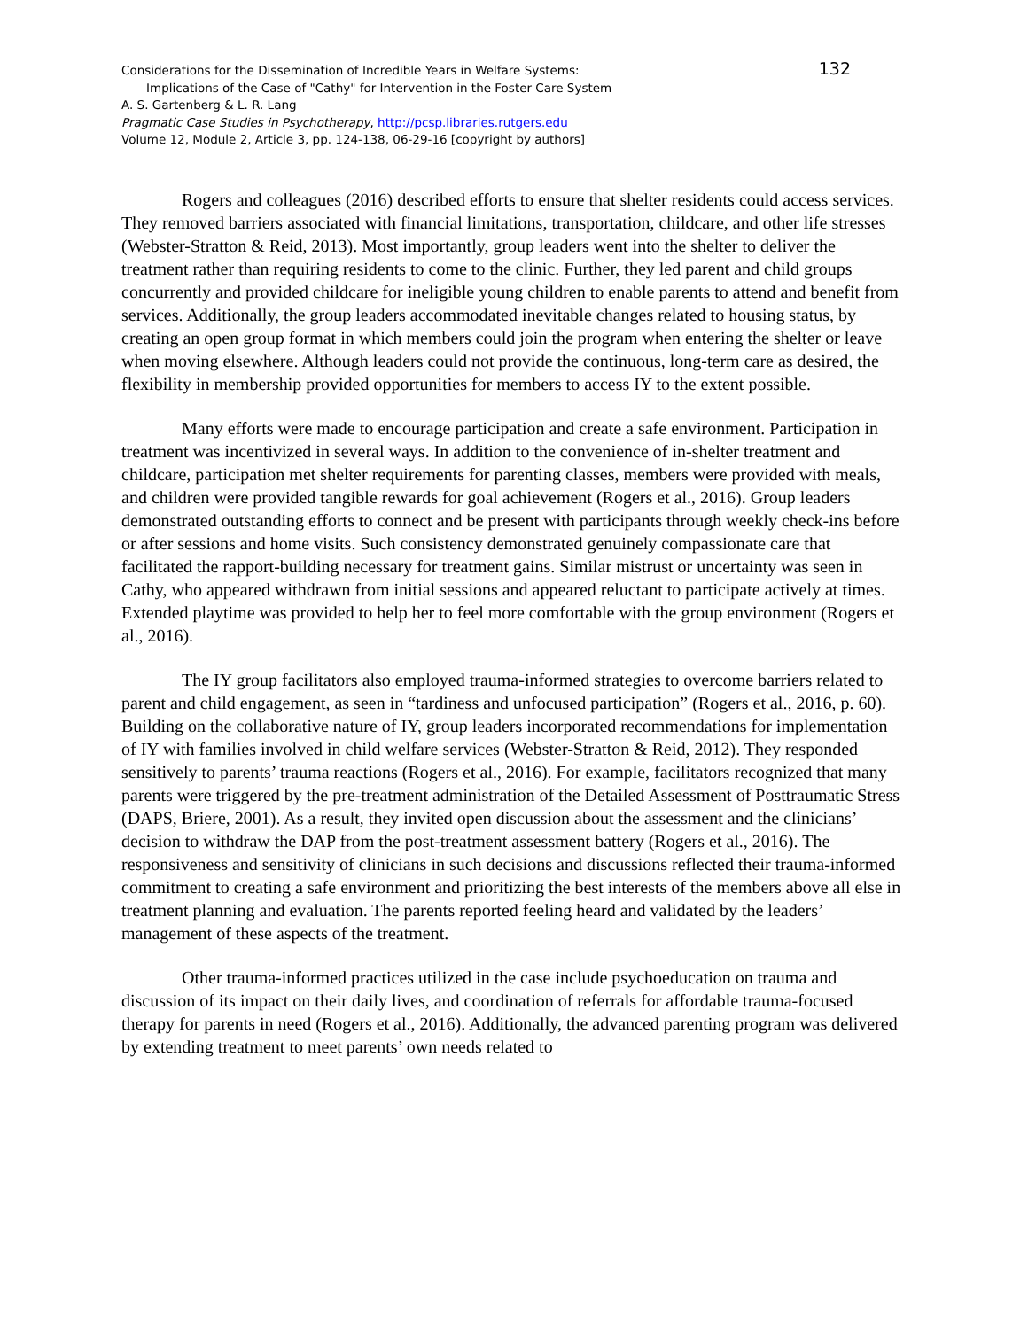132
Considerations for the Dissemination of Incredible Years in Welfare Systems:
Implications of the Case of "Cathy" for Intervention in the Foster Care System
A. S. Gartenberg & L. R. Lang
Pragmatic Case Studies in Psychotherapy, http://pcsp.libraries.rutgers.edu
Volume 12, Module 2, Article 3, pp. 124-138, 06-29-16 [copyright by authors]
Rogers and colleagues (2016) described efforts to ensure that shelter residents could access services. They removed barriers associated with financial limitations, transportation, childcare, and other life stresses (Webster-Stratton & Reid, 2013). Most importantly, group leaders went into the shelter to deliver the treatment rather than requiring residents to come to the clinic. Further, they led parent and child groups concurrently and provided childcare for ineligible young children to enable parents to attend and benefit from services. Additionally, the group leaders accommodated inevitable changes related to housing status, by creating an open group format in which members could join the program when entering the shelter or leave when moving elsewhere. Although leaders could not provide the continuous, long-term care as desired, the flexibility in membership provided opportunities for members to access IY to the extent possible.
Many efforts were made to encourage participation and create a safe environment. Participation in treatment was incentivized in several ways. In addition to the convenience of in-shelter treatment and childcare, participation met shelter requirements for parenting classes, members were provided with meals, and children were provided tangible rewards for goal achievement (Rogers et al., 2016). Group leaders demonstrated outstanding efforts to connect and be present with participants through weekly check-ins before or after sessions and home visits. Such consistency demonstrated genuinely compassionate care that facilitated the rapport-building necessary for treatment gains. Similar mistrust or uncertainty was seen in Cathy, who appeared withdrawn from initial sessions and appeared reluctant to participate actively at times. Extended playtime was provided to help her to feel more comfortable with the group environment (Rogers et al., 2016).
The IY group facilitators also employed trauma-informed strategies to overcome barriers related to parent and child engagement, as seen in “tardiness and unfocused participation” (Rogers et al., 2016, p. 60). Building on the collaborative nature of IY, group leaders incorporated recommendations for implementation of IY with families involved in child welfare services (Webster-Stratton & Reid, 2012). They responded sensitively to parents’ trauma reactions (Rogers et al., 2016). For example, facilitators recognized that many parents were triggered by the pre-treatment administration of the Detailed Assessment of Posttraumatic Stress (DAPS, Briere, 2001). As a result, they invited open discussion about the assessment and the clinicians’ decision to withdraw the DAP from the post-treatment assessment battery (Rogers et al., 2016). The responsiveness and sensitivity of clinicians in such decisions and discussions reflected their trauma-informed commitment to creating a safe environment and prioritizing the best interests of the members above all else in treatment planning and evaluation. The parents reported feeling heard and validated by the leaders’ management of these aspects of the treatment.
Other trauma-informed practices utilized in the case include psychoeducation on trauma and discussion of its impact on their daily lives, and coordination of referrals for affordable trauma-focused therapy for parents in need (Rogers et al., 2016). Additionally, the advanced parenting program was delivered by extending treatment to meet parents’ own needs related to